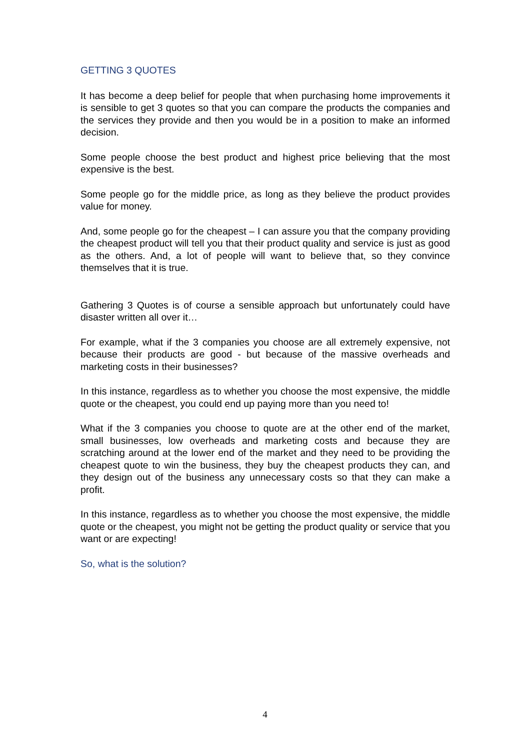GETTING 3 QUOTES
It has become a deep belief for people that when purchasing home improvements it is sensible to get 3 quotes so that you can compare the products the companies and the services they provide and then you would be in a position to make an informed decision.
Some people choose the best product and highest price believing that the most expensive is the best.
Some people go for the middle price, as long as they believe the product provides value for money.
And, some people go for the cheapest – I can assure you that the company providing the cheapest product will tell you that their product quality and service is just as good as the others. And, a lot of people will want to believe that, so they convince themselves that it is true.
Gathering 3 Quotes is of course a sensible approach but unfortunately could have disaster written all over it…
For example, what if the 3 companies you choose are all extremely expensive, not because their products are good - but because of the massive overheads and marketing costs in their businesses?
In this instance, regardless as to whether you choose the most expensive, the middle quote or the cheapest, you could end up paying more than you need to!
What if the 3 companies you choose to quote are at the other end of the market, small businesses, low overheads and marketing costs and because they are scratching around at the lower end of the market and they need to be providing the cheapest quote to win the business, they buy the cheapest products they can, and they design out of the business any unnecessary costs so that they can make a profit.
In this instance, regardless as to whether you choose the most expensive, the middle quote or the cheapest, you might not be getting the product quality or service that you want or are expecting!
So, what is the solution?
4